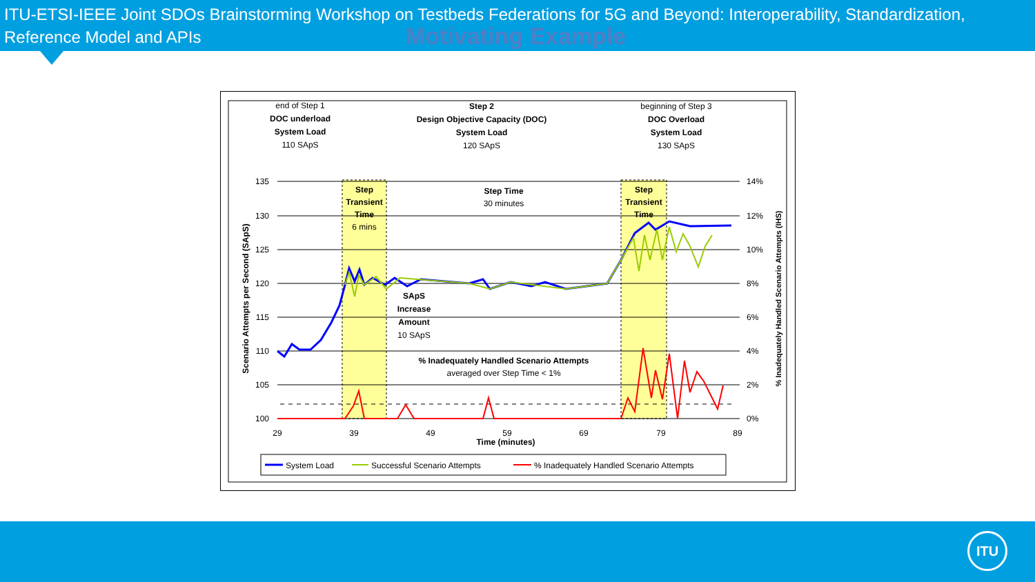ITU-ETSI-IEEE Joint SDOs Brainstorming Workshop on Testbeds Federations for 5G and Beyond: Interoperability, Standardization, Reference Model and APIs
Motivating Example
end of Step 1
DOC underload
System Load
110 SApS
Step 2
Design Objective Capacity (DOC)
System Load
120 SApS
beginning of Step 3
DOC Overload
System Load
130 SApS
Step
Transient
Time
6 mins
Step Time
30 minutes
Step
Transient
Time
SApS
Increase
Amount
10 SApS
% Inadequately Handled Scenario Attempts
averaged over Step Time < 1%
Time (minutes)
135
130
125
120
115
110
105
100
14%
12%
10%
8%
6%
4%
2%
0%
29
39
49
59
69
79
89
Scenario Attempts per Second (SApS)
% Inadequately Handled Scenario Attempts (IHS)
System Load
Successful Scenario Attempts
% Inadequately Handled Scenario Attempts
ITU